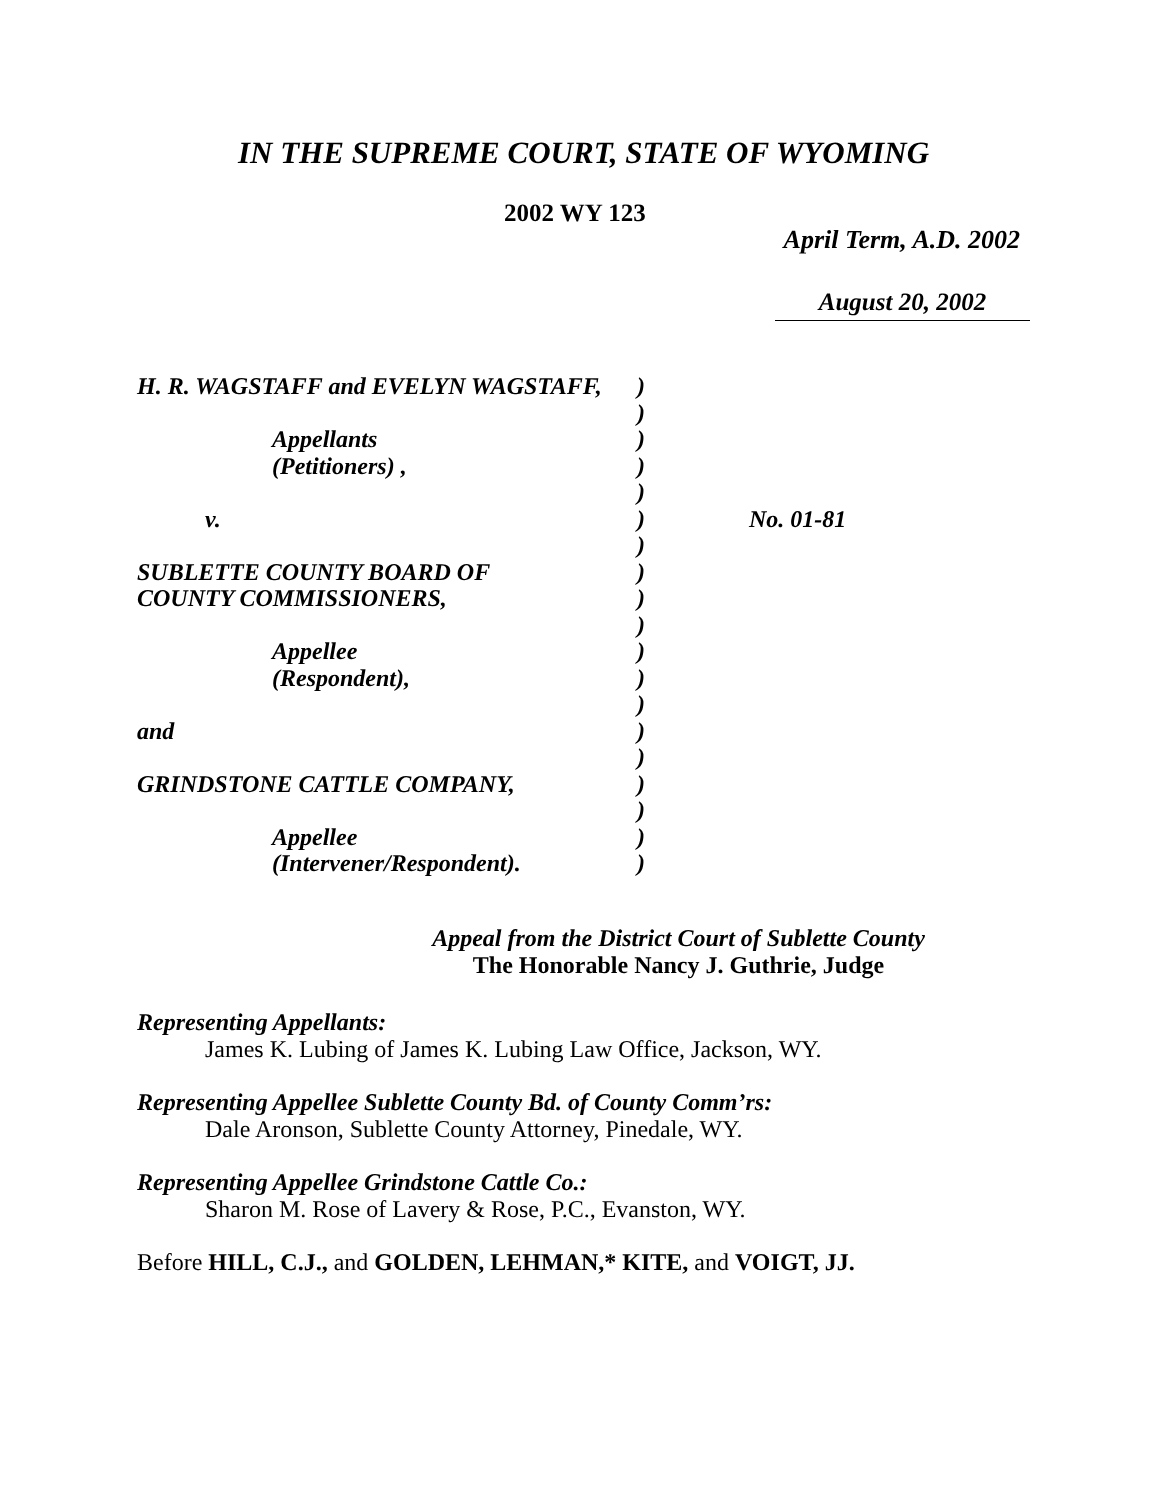IN THE SUPREME COURT, STATE OF WYOMING
2002 WY 123
April Term, A.D. 2002
August 20, 2002
| H. R. WAGSTAFF and EVELYN WAGSTAFF, | ) | |
| | ) | |
| Appellants | ) | |
| (Petitioners) , | ) | |
| | ) | |
| v. | ) | No. 01-81 |
| | ) | |
| SUBLETTE COUNTY BOARD OF | ) | |
| COUNTY COMMISSIONERS, | ) | |
| | ) | |
| Appellee | ) | |
| (Respondent), | ) | |
| | ) | |
| and | ) | |
| | ) | |
| GRINDSTONE CATTLE COMPANY, | ) | |
| | ) | |
| Appellee | ) | |
| (Intervener/Respondent). | ) | |
Appeal from the District Court of Sublette County
The Honorable Nancy J. Guthrie, Judge
Representing Appellants:
James K. Lubing of James K. Lubing Law Office, Jackson, WY.
Representing Appellee Sublette County Bd. of County Comm’rs:
Dale Aronson, Sublette County Attorney, Pinedale, WY.
Representing Appellee Grindstone Cattle Co.:
Sharon M. Rose of Lavery & Rose, P.C., Evanston, WY.
Before HILL, C.J., and GOLDEN, LEHMAN,* KITE, and VOIGT, JJ.